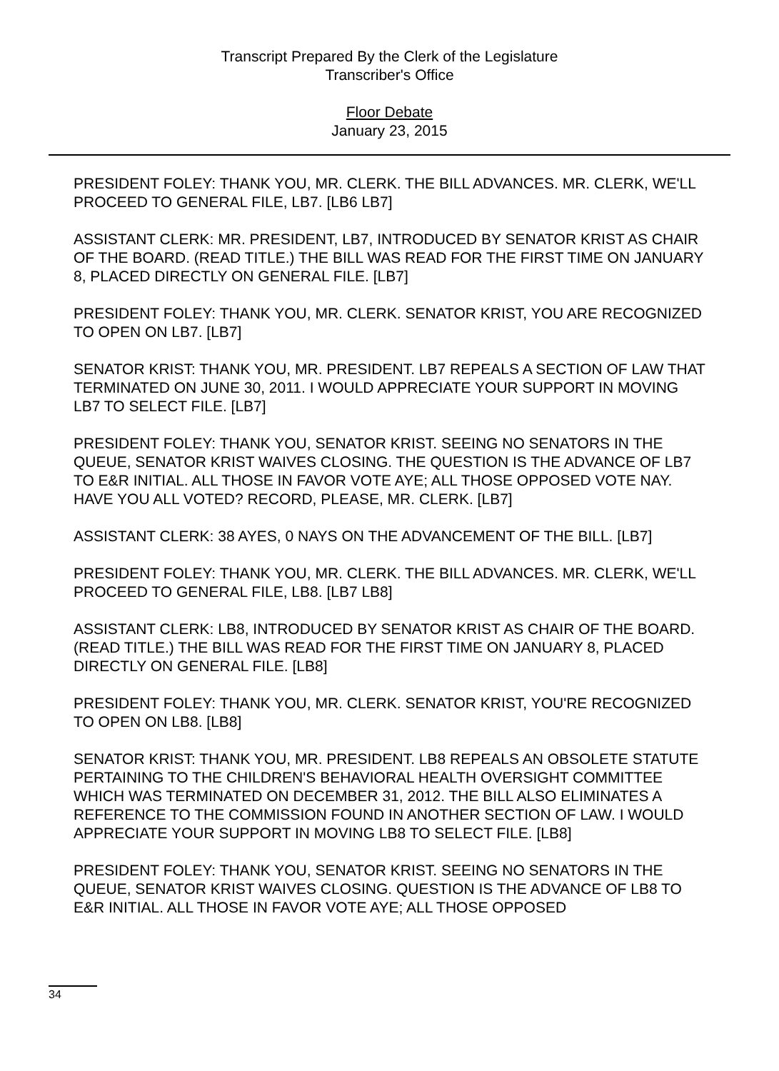Transcript Prepared By the Clerk of the Legislature
Transcriber's Office
Floor Debate
January 23, 2015
PRESIDENT FOLEY: THANK YOU, MR. CLERK. THE BILL ADVANCES. MR. CLERK, WE'LL PROCEED TO GENERAL FILE, LB7. [LB6 LB7]
ASSISTANT CLERK: MR. PRESIDENT, LB7, INTRODUCED BY SENATOR KRIST AS CHAIR OF THE BOARD. (READ TITLE.) THE BILL WAS READ FOR THE FIRST TIME ON JANUARY 8, PLACED DIRECTLY ON GENERAL FILE. [LB7]
PRESIDENT FOLEY: THANK YOU, MR. CLERK. SENATOR KRIST, YOU ARE RECOGNIZED TO OPEN ON LB7. [LB7]
SENATOR KRIST: THANK YOU, MR. PRESIDENT. LB7 REPEALS A SECTION OF LAW THAT TERMINATED ON JUNE 30, 2011. I WOULD APPRECIATE YOUR SUPPORT IN MOVING LB7 TO SELECT FILE. [LB7]
PRESIDENT FOLEY: THANK YOU, SENATOR KRIST. SEEING NO SENATORS IN THE QUEUE, SENATOR KRIST WAIVES CLOSING. THE QUESTION IS THE ADVANCE OF LB7 TO E&R INITIAL. ALL THOSE IN FAVOR VOTE AYE; ALL THOSE OPPOSED VOTE NAY. HAVE YOU ALL VOTED? RECORD, PLEASE, MR. CLERK. [LB7]
ASSISTANT CLERK: 38 AYES, 0 NAYS ON THE ADVANCEMENT OF THE BILL. [LB7]
PRESIDENT FOLEY: THANK YOU, MR. CLERK. THE BILL ADVANCES. MR. CLERK, WE'LL PROCEED TO GENERAL FILE, LB8. [LB7 LB8]
ASSISTANT CLERK: LB8, INTRODUCED BY SENATOR KRIST AS CHAIR OF THE BOARD. (READ TITLE.) THE BILL WAS READ FOR THE FIRST TIME ON JANUARY 8, PLACED DIRECTLY ON GENERAL FILE. [LB8]
PRESIDENT FOLEY: THANK YOU, MR. CLERK. SENATOR KRIST, YOU'RE RECOGNIZED TO OPEN ON LB8. [LB8]
SENATOR KRIST: THANK YOU, MR. PRESIDENT. LB8 REPEALS AN OBSOLETE STATUTE PERTAINING TO THE CHILDREN'S BEHAVIORAL HEALTH OVERSIGHT COMMITTEE WHICH WAS TERMINATED ON DECEMBER 31, 2012. THE BILL ALSO ELIMINATES A REFERENCE TO THE COMMISSION FOUND IN ANOTHER SECTION OF LAW. I WOULD APPRECIATE YOUR SUPPORT IN MOVING LB8 TO SELECT FILE. [LB8]
PRESIDENT FOLEY: THANK YOU, SENATOR KRIST. SEEING NO SENATORS IN THE QUEUE, SENATOR KRIST WAIVES CLOSING. QUESTION IS THE ADVANCE OF LB8 TO E&R INITIAL. ALL THOSE IN FAVOR VOTE AYE; ALL THOSE OPPOSED
34